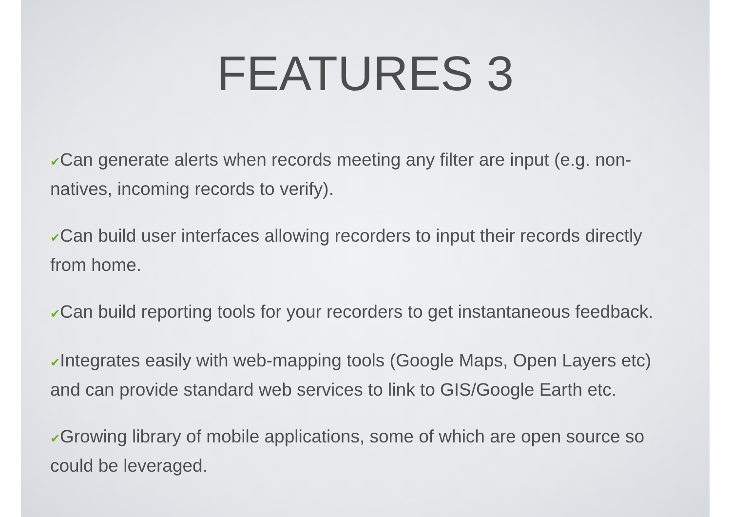FEATURES 3
✔Can generate alerts when records meeting any filter are input (e.g. non-natives, incoming records to verify).
✔Can build user interfaces allowing recorders to input their records directly from home.
✔Can build reporting tools for your recorders to get instantaneous feedback.
✔Integrates easily with web-mapping tools (Google Maps, Open Layers etc) and can provide standard web services to link to GIS/Google Earth etc.
✔Growing library of mobile applications, some of which are open source so could be leveraged.